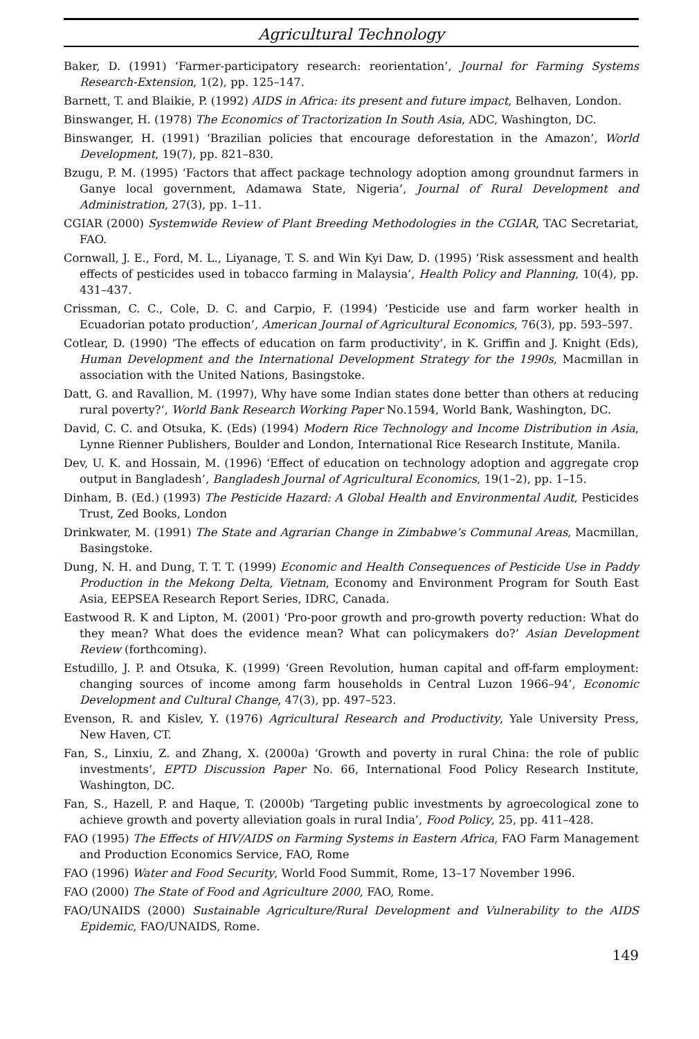Agricultural Technology
Baker, D. (1991) ‘Farmer-participatory research: reorientation’, Journal for Farming Systems Research-Extension, 1(2), pp. 125–147.
Barnett, T. and Blaikie, P. (1992) AIDS in Africa: its present and future impact, Belhaven, London.
Binswanger, H. (1978) The Economics of Tractorization In South Asia, ADC, Washington, DC.
Binswanger, H. (1991) ‘Brazilian policies that encourage deforestation in the Amazon’, World Development, 19(7), pp. 821–830.
Bzugu, P. M. (1995) ‘Factors that affect package technology adoption among groundnut farmers in Ganye local government, Adamawa State, Nigeria’, Journal of Rural Development and Administration, 27(3), pp. 1–11.
CGIAR (2000) Systemwide Review of Plant Breeding Methodologies in the CGIAR, TAC Secretariat, FAO.
Cornwall, J. E., Ford, M. L., Liyanage, T. S. and Win Kyi Daw, D. (1995) ‘Risk assessment and health effects of pesticides used in tobacco farming in Malaysia’, Health Policy and Planning, 10(4), pp. 431–437.
Crissman, C. C., Cole, D. C. and Carpio, F. (1994) ‘Pesticide use and farm worker health in Ecuadorian potato production’, American Journal of Agricultural Economics, 76(3), pp. 593–597.
Cotlear, D. (1990) ‘The effects of education on farm productivity’, in K. Griffin and J. Knight (Eds), Human Development and the International Development Strategy for the 1990s, Macmillan in association with the United Nations, Basingstoke.
Datt, G. and Ravallion, M. (1997), Why have some Indian states done better than others at reducing rural poverty?’, World Bank Research Working Paper No.1594, World Bank, Washington, DC.
David, C. C. and Otsuka, K. (Eds) (1994) Modern Rice Technology and Income Distribution in Asia, Lynne Rienner Publishers, Boulder and London, International Rice Research Institute, Manila.
Dev, U. K. and Hossain, M. (1996) ‘Effect of education on technology adoption and aggregate crop output in Bangladesh’, Bangladesh Journal of Agricultural Economics, 19(1–2), pp. 1–15.
Dinham, B. (Ed.) (1993) The Pesticide Hazard: A Global Health and Environmental Audit, Pesticides Trust, Zed Books, London
Drinkwater, M. (1991) The State and Agrarian Change in Zimbabwe’s Communal Areas, Macmillan, Basingstoke.
Dung, N. H. and Dung, T. T. T. (1999) Economic and Health Consequences of Pesticide Use in Paddy Production in the Mekong Delta, Vietnam, Economy and Environment Program for South East Asia, EEPSEA Research Report Series, IDRC, Canada.
Eastwood R. K and Lipton, M. (2001) ‘Pro-poor growth and pro-growth poverty reduction: What do they mean? What does the evidence mean? What can policymakers do?’ Asian Development Review (forthcoming).
Estudillo, J. P. and Otsuka, K. (1999) ‘Green Revolution, human capital and off-farm employment: changing sources of income among farm households in Central Luzon 1966–94’, Economic Development and Cultural Change, 47(3), pp. 497–523.
Evenson, R. and Kislev, Y. (1976) Agricultural Research and Productivity, Yale University Press, New Haven, CT.
Fan, S., Linxiu, Z. and Zhang, X. (2000a) ‘Growth and poverty in rural China: the role of public investments’, EPTD Discussion Paper No. 66, International Food Policy Research Institute, Washington, DC.
Fan, S., Hazell, P. and Haque, T. (2000b) ‘Targeting public investments by agroecological zone to achieve growth and poverty alleviation goals in rural India’, Food Policy, 25, pp. 411–428.
FAO (1995) The Effects of HIV/AIDS on Farming Systems in Eastern Africa, FAO Farm Management and Production Economics Service, FAO, Rome
FAO (1996) Water and Food Security, World Food Summit, Rome, 13–17 November 1996.
FAO (2000) The State of Food and Agriculture 2000, FAO, Rome.
FAO/UNAIDS (2000) Sustainable Agriculture/Rural Development and Vulnerability to the AIDS Epidemic, FAO/UNAIDS, Rome.
149